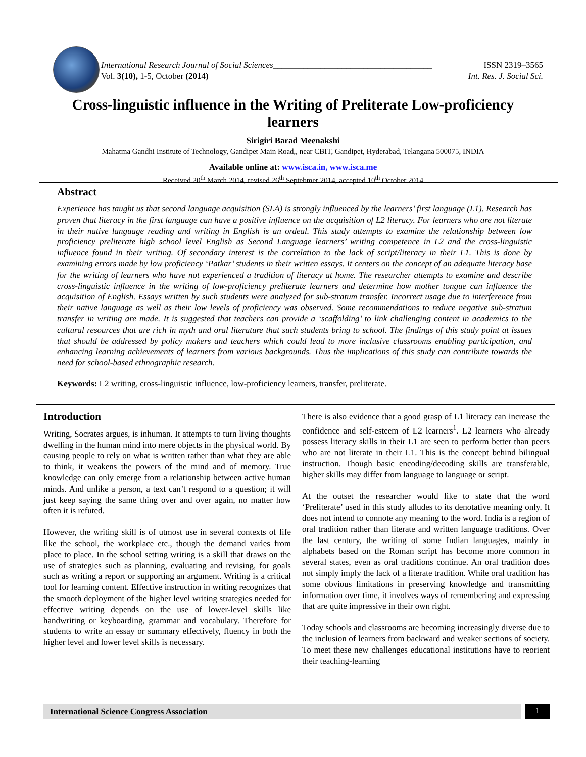International Research Journal of Social Sciences_____________________________________ ISSN 2319–3565
Vol. 3(10), 1-5, October (2014) Int. Res. J. Social Sci.
Cross-linguistic influence in the Writing of Preliterate Low-proficiency learners
Sirigiri Barad Meenakshi
Mahatma Gandhi Institute of Technology, Gandipet Main Road,, near CBIT, Gandipet, Hyderabad, Telangana 500075, INDIA
Available online at: www.isca.in, www.isca.me
Received 20<sup>th</sup> March 2014, revised 26<sup>th</sup> Septebmer 2014, accepted 10<sup>th</sup> October 2014
Abstract
Experience has taught us that second language acquisition (SLA) is strongly influenced by the learners’ first language (L1). Research has proven that literacy in the first language can have a positive influence on the acquisition of L2 literacy. For learners who are not literate in their native language reading and writing in English is an ordeal. This study attempts to examine the relationship between low proficiency preliterate high school level English as Second Language learners’ writing competence in L2 and the cross-linguistic influence found in their writing. Of secondary interest is the correlation to the lack of script/literacy in their L1. This is done by examining errors made by low proficiency ‘Patkar’ students in their written essays. It centers on the concept of an adequate literacy base for the writing of learners who have not experienced a tradition of literacy at home. The researcher attempts to examine and describe cross-linguistic influence in the writing of low-proficiency preliterate learners and determine how mother tongue can influence the acquisition of English. Essays written by such students were analyzed for sub-stratum transfer. Incorrect usage due to interference from their native language as well as their low levels of proficiency was observed. Some recommendations to reduce negative sub-stratum transfer in writing are made. It is suggested that teachers can provide a ‘scaffolding’ to link challenging content in academics to the cultural resources that are rich in myth and oral literature that such students bring to school. The findings of this study point at issues that should be addressed by policy makers and teachers which could lead to more inclusive classrooms enabling participation, and enhancing learning achievements of learners from various backgrounds. Thus the implications of this study can contribute towards the need for school-based ethnographic research.
Keywords: L2 writing, cross-linguistic influence, low-proficiency learners, transfer, preliterate.
Introduction
Writing, Socrates argues, is inhuman. It attempts to turn living thoughts dwelling in the human mind into mere objects in the physical world. By causing people to rely on what is written rather than what they are able to think, it weakens the powers of the mind and of memory. True knowledge can only emerge from a relationship between active human minds. And unlike a person, a text can’t respond to a question; it will just keep saying the same thing over and over again, no matter how often it is refuted.
However, the writing skill is of utmost use in several contexts of life like the school, the workplace etc., though the demand varies from place to place. In the school setting writing is a skill that draws on the use of strategies such as planning, evaluating and revising, for goals such as writing a report or supporting an argument. Writing is a critical tool for learning content. Effective instruction in writing recognizes that the smooth deployment of the higher level writing strategies needed for effective writing depends on the use of lower-level skills like handwriting or keyboarding, grammar and vocabulary. Therefore for students to write an essay or summary effectively, fluency in both the higher level and lower level skills is necessary.
There is also evidence that a good grasp of L1 literacy can increase the confidence and self-esteem of L2 learners<sup>1</sup>. L2 learners who already possess literacy skills in their L1 are seen to perform better than peers who are not literate in their L1. This is the concept behind bilingual instruction. Though basic encoding/decoding skills are transferable, higher skills may differ from language to language or script.
At the outset the researcher would like to state that the word ‘Preliterate’ used in this study alludes to its denotative meaning only. It does not intend to connote any meaning to the word. India is a region of oral tradition rather than literate and written language traditions. Over the last century, the writing of some Indian languages, mainly in alphabets based on the Roman script has become more common in several states, even as oral traditions continue. An oral tradition does not simply imply the lack of a literate tradition. While oral tradition has some obvious limitations in preserving knowledge and transmitting information over time, it involves ways of remembering and expressing that are quite impressive in their own right.
Today schools and classrooms are becoming increasingly diverse due to the inclusion of learners from backward and weaker sections of society. To meet these new challenges educational institutions have to reorient their teaching-learning
International Science Congress Association 1